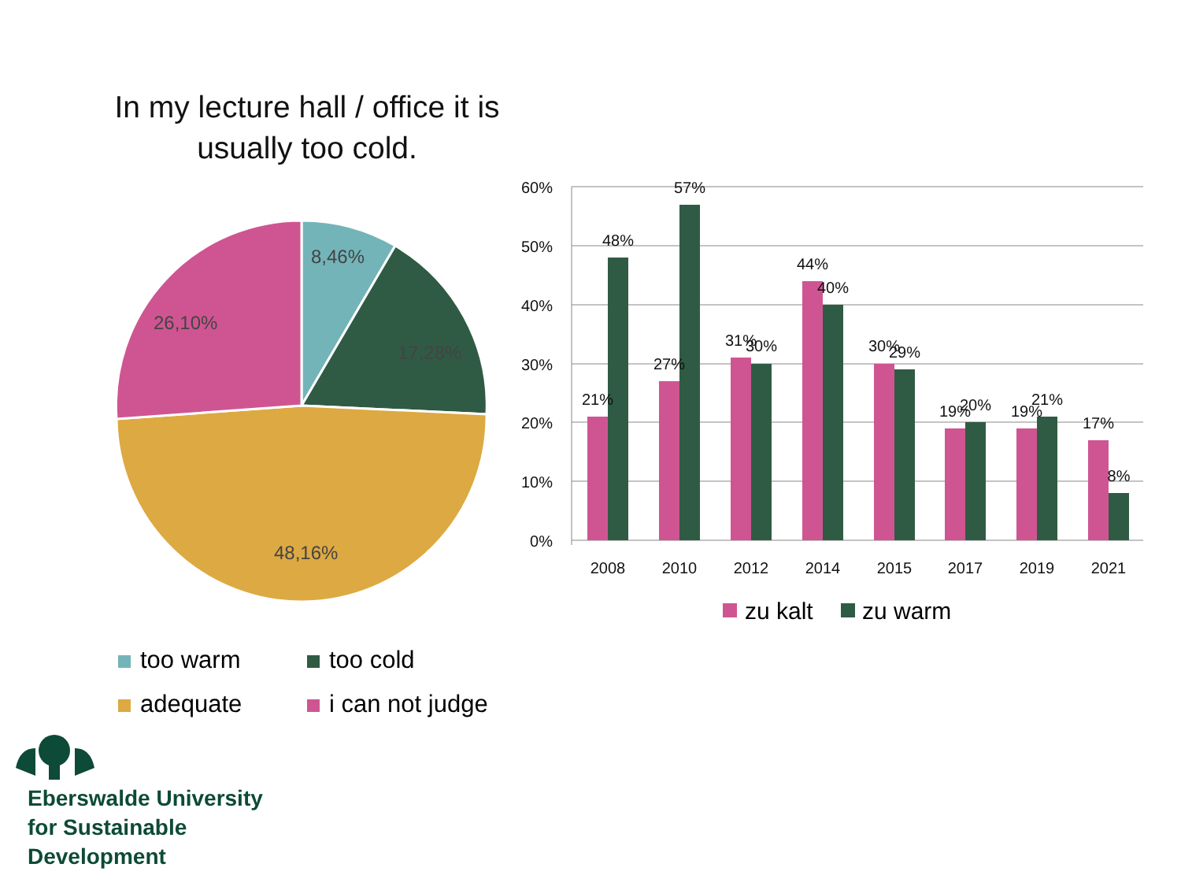In my lecture hall / office it is usually too cold.
8,46%
17,28%
48,16%
26,10%
60%
50%
40%
30%
20%
10%
0%
21%
48%
27%
57%
31%
30%
44%
40%
30%
29%
19%
20%
19%
21%
17%
8%
2008
2010
2012
2014
2015
2017
2019
2021
zu kalt
zu warm
too warm
too cold
adequate
i can not judge
Eberswalde University
for Sustainable
Development